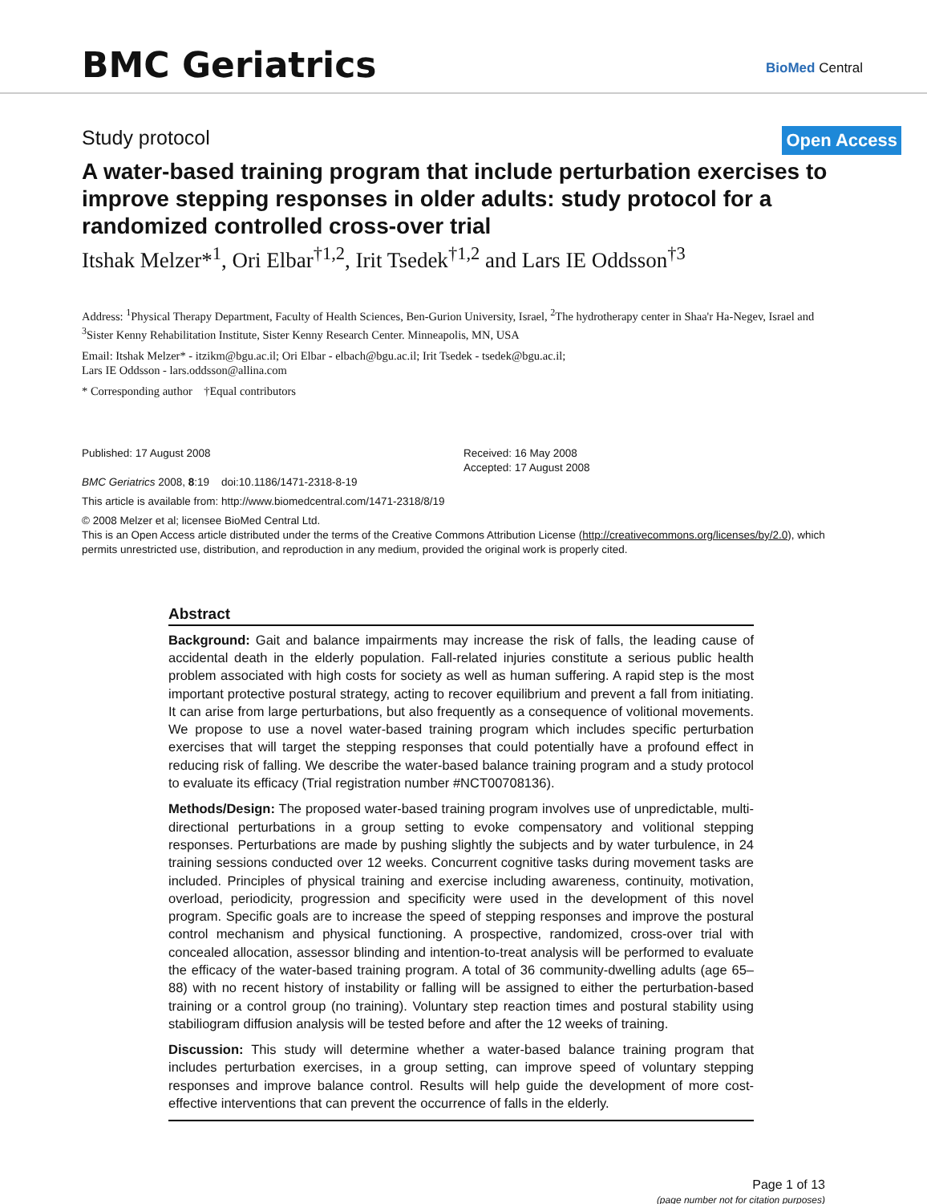BMC Geriatrics BioMed Central
Study protocol Open Access
A water-based training program that include perturbation exercises to improve stepping responses in older adults: study protocol for a randomized controlled cross-over trial
Itshak Melzer*<sup>1</sup>, Ori Elbar<sup>†1,2</sup>, Irit Tsedek<sup>†1,2</sup> and Lars IE Oddsson<sup>†3</sup>
Address: <sup>1</sup>Physical Therapy Department, Faculty of Health Sciences, Ben-Gurion University, Israel, <sup>2</sup>The hydrotherapy center in Shaa'r Ha-Negev, Israel and <sup>3</sup>Sister Kenny Rehabilitation Institute, Sister Kenny Research Center. Minneapolis, MN, USA
Email: Itshak Melzer* - itzikm@bgu.ac.il; Ori Elbar - elbach@bgu.ac.il; Irit Tsedek - tsedek@bgu.ac.il;
Lars IE Oddsson - lars.oddsson@allina.com
* Corresponding author †Equal contributors
Published: 17 August 2008
BMC Geriatrics 2008, 8:19 doi:10.1186/1471-2318-8-19
Received: 16 May 2008
Accepted: 17 August 2008
This article is available from: http://www.biomedcentral.com/1471-2318/8/19
© 2008 Melzer et al; licensee BioMed Central Ltd.
This is an Open Access article distributed under the terms of the Creative Commons Attribution License (http://creativecommons.org/licenses/by/2.0), which permits unrestricted use, distribution, and reproduction in any medium, provided the original work is properly cited.
Abstract
Background: Gait and balance impairments may increase the risk of falls, the leading cause of accidental death in the elderly population. Fall-related injuries constitute a serious public health problem associated with high costs for society as well as human suffering. A rapid step is the most important protective postural strategy, acting to recover equilibrium and prevent a fall from initiating. It can arise from large perturbations, but also frequently as a consequence of volitional movements. We propose to use a novel water-based training program which includes specific perturbation exercises that will target the stepping responses that could potentially have a profound effect in reducing risk of falling. We describe the water-based balance training program and a study protocol to evaluate its efficacy (Trial registration number #NCT00708136).
Methods/Design: The proposed water-based training program involves use of unpredictable, multi-directional perturbations in a group setting to evoke compensatory and volitional stepping responses. Perturbations are made by pushing slightly the subjects and by water turbulence, in 24 training sessions conducted over 12 weeks. Concurrent cognitive tasks during movement tasks are included. Principles of physical training and exercise including awareness, continuity, motivation, overload, periodicity, progression and specificity were used in the development of this novel program. Specific goals are to increase the speed of stepping responses and improve the postural control mechanism and physical functioning. A prospective, randomized, cross-over trial with concealed allocation, assessor blinding and intention-to-treat analysis will be performed to evaluate the efficacy of the water-based training program. A total of 36 community-dwelling adults (age 65–88) with no recent history of instability or falling will be assigned to either the perturbation-based training or a control group (no training). Voluntary step reaction times and postural stability using stabiliogram diffusion analysis will be tested before and after the 12 weeks of training.
Discussion: This study will determine whether a water-based balance training program that includes perturbation exercises, in a group setting, can improve speed of voluntary stepping responses and improve balance control. Results will help guide the development of more cost-effective interventions that can prevent the occurrence of falls in the elderly.
Page 1 of 13
(page number not for citation purposes)